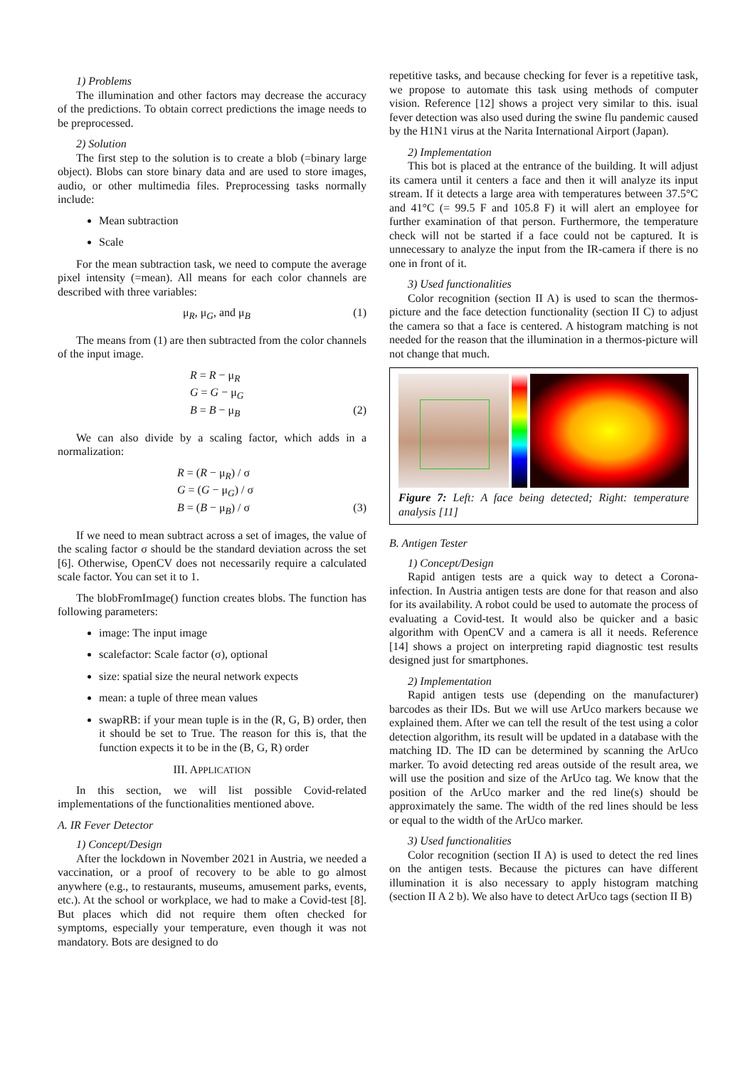1) Problems
The illumination and other factors may decrease the accuracy of the predictions. To obtain correct predictions the image needs to be preprocessed.
2) Solution
The first step to the solution is to create a blob (=binary large object). Blobs can store binary data and are used to store images, audio, or other multimedia files. Preprocessing tasks normally include:
Mean subtraction
Scale
For the mean subtraction task, we need to compute the average pixel intensity (=mean). All means for each color channels are described with three variables:
μ<sub>R</sub>, μ<sub>G</sub>, and μ<sub>B</sub> (1)
The means from (1) are then subtracted from the color channels of the input image.
R = R − μ<sub>R</sub>
G = G − μ<sub>G</sub>
B = B − μ<sub>B</sub> (2)
We can also divide by a scaling factor, which adds in a normalization:
R = (R − μ<sub>R</sub>) / σ
G = (G − μ<sub>G</sub>) / σ
B = (B − μ<sub>B</sub>) / σ (3)
If we need to mean subtract across a set of images, the value of the scaling factor σ should be the standard deviation across the set [6]. Otherwise, OpenCV does not necessarily require a calculated scale factor. You can set it to 1.
The blobFromImage() function creates blobs. The function has following parameters:
image: The input image
scalefactor: Scale factor (σ), optional
size: spatial size the neural network expects
mean: a tuple of three mean values
swapRB: if your mean tuple is in the (R, G, B) order, then it should be set to True. The reason for this is, that the function expects it to be in the (B, G, R) order
III. APPLICATION
In this section, we will list possible Covid-related implementations of the functionalities mentioned above.
A. IR Fever Detector
1) Concept/Design
After the lockdown in November 2021 in Austria, we needed a vaccination, or a proof of recovery to be able to go almost anywhere (e.g., to restaurants, museums, amusement parks, events, etc.). At the school or workplace, we had to make a Covid-test [8]. But places which did not require them often checked for symptoms, especially your temperature, even though it was not mandatory. Bots are designed to do
repetitive tasks, and because checking for fever is a repetitive task, we propose to automate this task using methods of computer vision. Reference [12] shows a project very similar to this. isual fever detection was also used during the swine flu pandemic caused by the H1N1 virus at the Narita International Airport (Japan).
2) Implementation
This bot is placed at the entrance of the building. It will adjust its camera until it centers a face and then it will analyze its input stream. If it detects a large area with temperatures between 37.5°C and 41°C (= 99.5 F and 105.8 F) it will alert an employee for further examination of that person. Furthermore, the temperature check will not be started if a face could not be captured. It is unnecessary to analyze the input from the IR-camera if there is no one in front of it.
3) Used functionalities
Color recognition (section II A) is used to scan the thermos-picture and the face detection functionality (section II C) to adjust the camera so that a face is centered. A histogram matching is not needed for the reason that the illumination in a thermos-picture will not change that much.
Figure 7: Left: A face being detected; Right: temperature analysis [11]
B. Antigen Tester
1) Concept/Design
Rapid antigen tests are a quick way to detect a Corona-infection. In Austria antigen tests are done for that reason and also for its availability. A robot could be used to automate the process of evaluating a Covid-test. It would also be quicker and a basic algorithm with OpenCV and a camera is all it needs. Reference [14] shows a project on interpreting rapid diagnostic test results designed just for smartphones.
2) Implementation
Rapid antigen tests use (depending on the manufacturer) barcodes as their IDs. But we will use ArUco markers because we explained them. After we can tell the result of the test using a color detection algorithm, its result will be updated in a database with the matching ID. The ID can be determined by scanning the ArUco marker. To avoid detecting red areas outside of the result area, we will use the position and size of the ArUco tag. We know that the position of the ArUco marker and the red line(s) should be approximately the same. The width of the red lines should be less or equal to the width of the ArUco marker.
3) Used functionalities
Color recognition (section II A) is used to detect the red lines on the antigen tests. Because the pictures can have different illumination it is also necessary to apply histogram matching (section II A 2 b). We also have to detect ArUco tags (section II B)